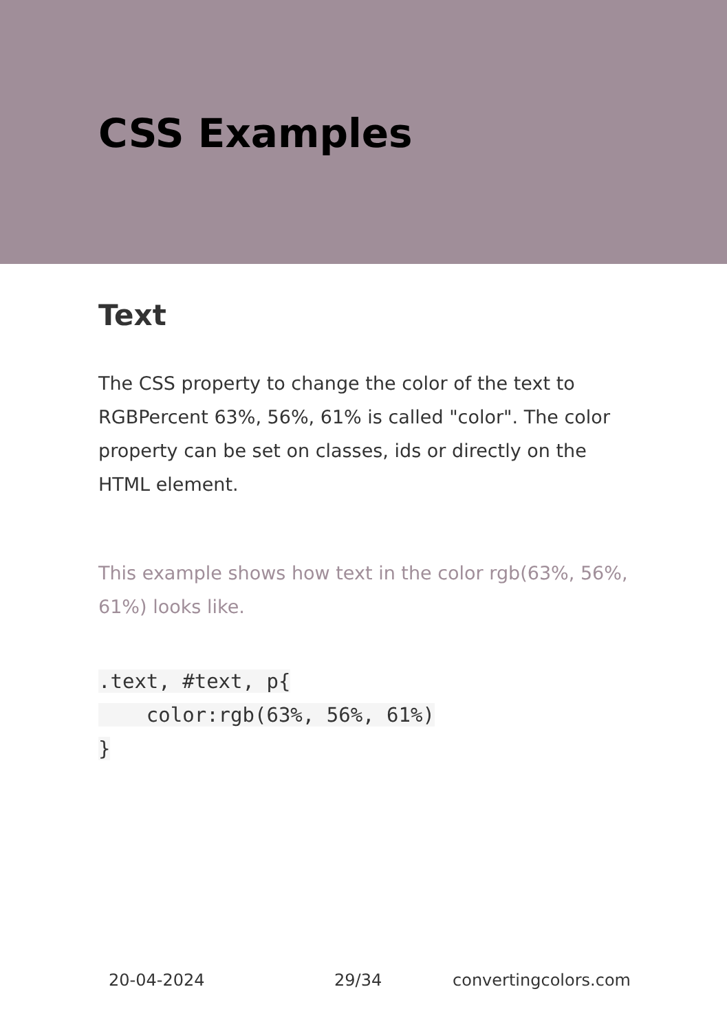CSS Examples
Text
The CSS property to change the color of the text to RGBPercent 63%, 56%, 61% is called "color". The color property can be set on classes, ids or directly on the HTML element.
This example shows how text in the color rgb(63%, 56%, 61%) looks like.
.text, #text, p{
    color:rgb(63%, 56%, 61%)
}
20-04-2024 29/34 convertingcolors.com